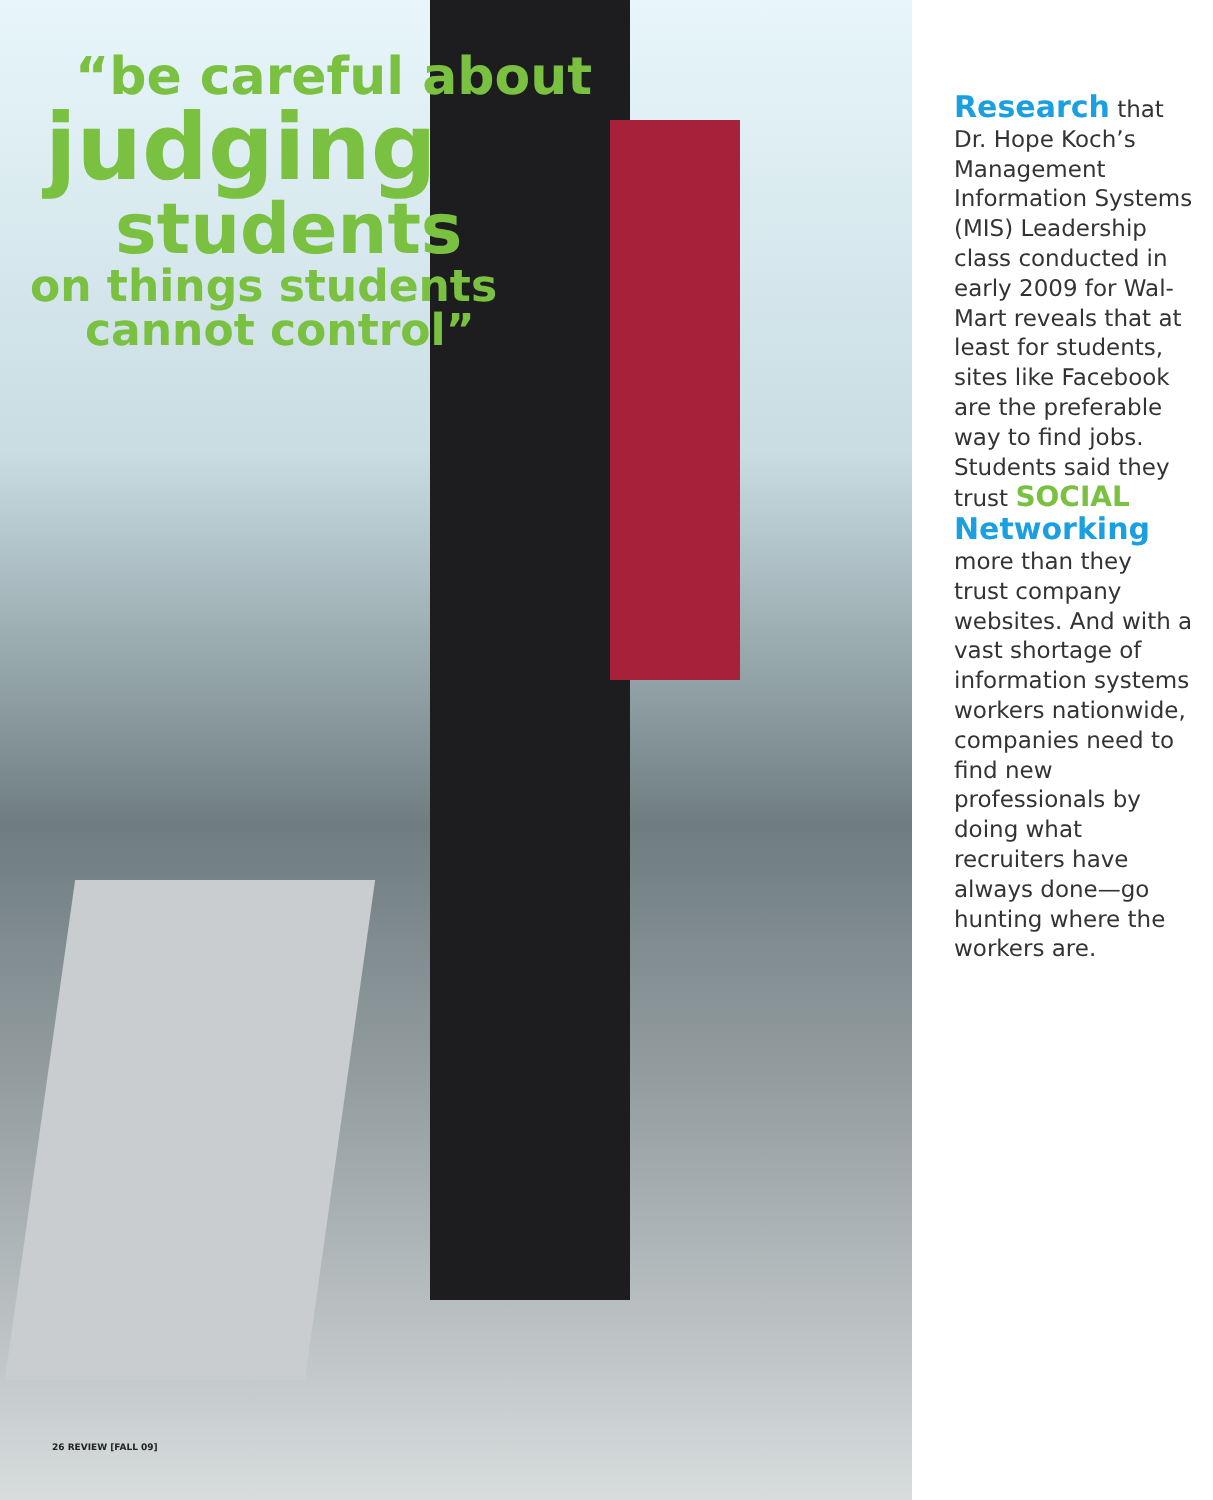“be careful about
judging
students
on things students
cannot control”
26 REVIEW [FALL 09]
Research that Dr. Hope Koch’s Management Information Systems (MIS) Leadership class conducted in early 2009 for Wal-Mart reveals that at least for students, sites like Facebook are the preferable way to find jobs. Students said they trust SOCIAL
Networking
more than they trust company websites. And with a vast shortage of information systems workers nationwide, companies need to find new professionals by doing what recruiters have always done—go hunting where the workers are.